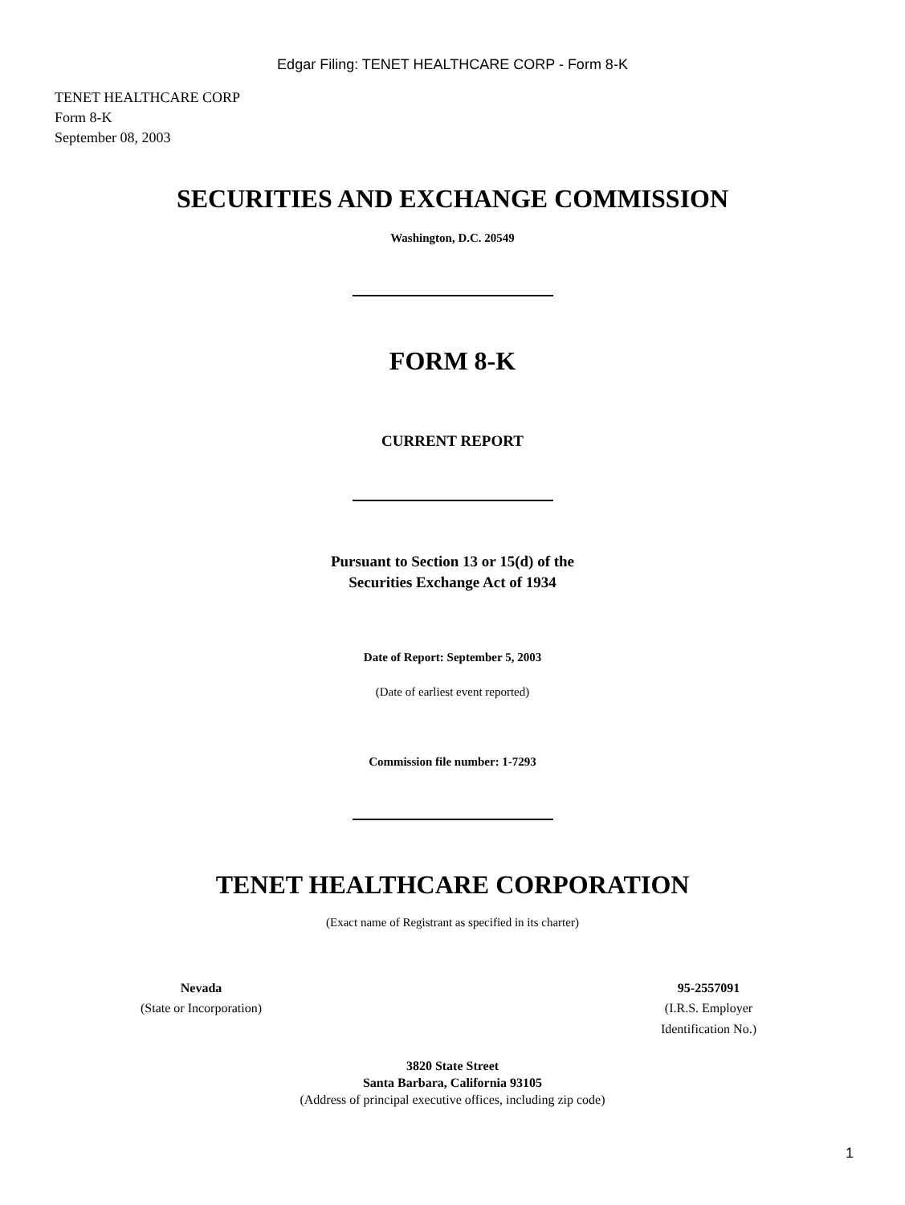Edgar Filing: TENET HEALTHCARE CORP - Form 8-K
TENET HEALTHCARE CORP
Form 8-K
September 08, 2003
SECURITIES AND EXCHANGE COMMISSION
Washington, D.C. 20549
FORM 8-K
CURRENT REPORT
Pursuant to Section 13 or 15(d) of the
Securities Exchange Act of 1934
Date of Report: September 5, 2003
(Date of earliest event reported)
Commission file number: 1-7293
TENET HEALTHCARE CORPORATION
(Exact name of Registrant as specified in its charter)
Nevada
(State or Incorporation)
95-2557091
(I.R.S. Employer
Identification No.)
3820 State Street
Santa Barbara, California 93105
(Address of principal executive offices, including zip code)
1